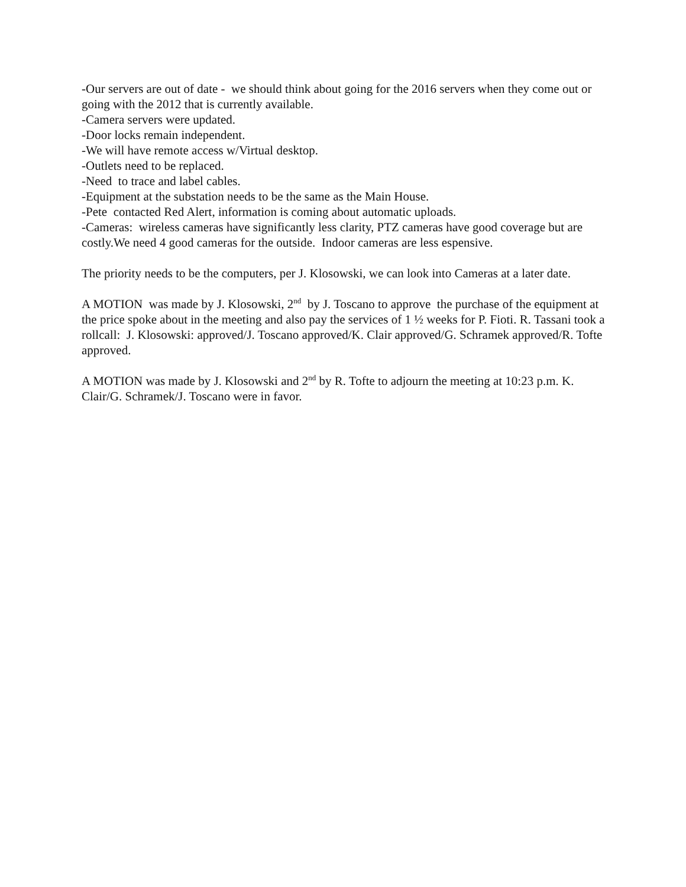-Our servers are out of date - we should think about going for the 2016 servers when they come out or going with the 2012 that is currently available.
-Camera servers were updated.
-Door locks remain independent.
-We will have remote access w/Virtual desktop.
-Outlets need to be replaced.
-Need to trace and label cables.
-Equipment at the substation needs to be the same as the Main House.
-Pete contacted Red Alert, information is coming about automatic uploads.
-Cameras: wireless cameras have significantly less clarity, PTZ cameras have good coverage but are costly.We need 4 good cameras for the outside. Indoor cameras are less espensive.
The priority needs to be the computers, per J. Klosowski, we can look into Cameras at a later date.
A MOTION was made by J. Klosowski, 2<sup>nd</sup> by J. Toscano to approve the purchase of the equipment at the price spoke about in the meeting and also pay the services of 1 ½ weeks for P. Fioti. R. Tassani took a rollcall: J. Klosowski: approved/J. Toscano approved/K. Clair approved/G. Schramek approved/R. Tofte approved.
A MOTION was made by J. Klosowski and 2<sup>nd</sup> by R. Tofte to adjourn the meeting at 10:23 p.m. K. Clair/G. Schramek/J. Toscano were in favor.